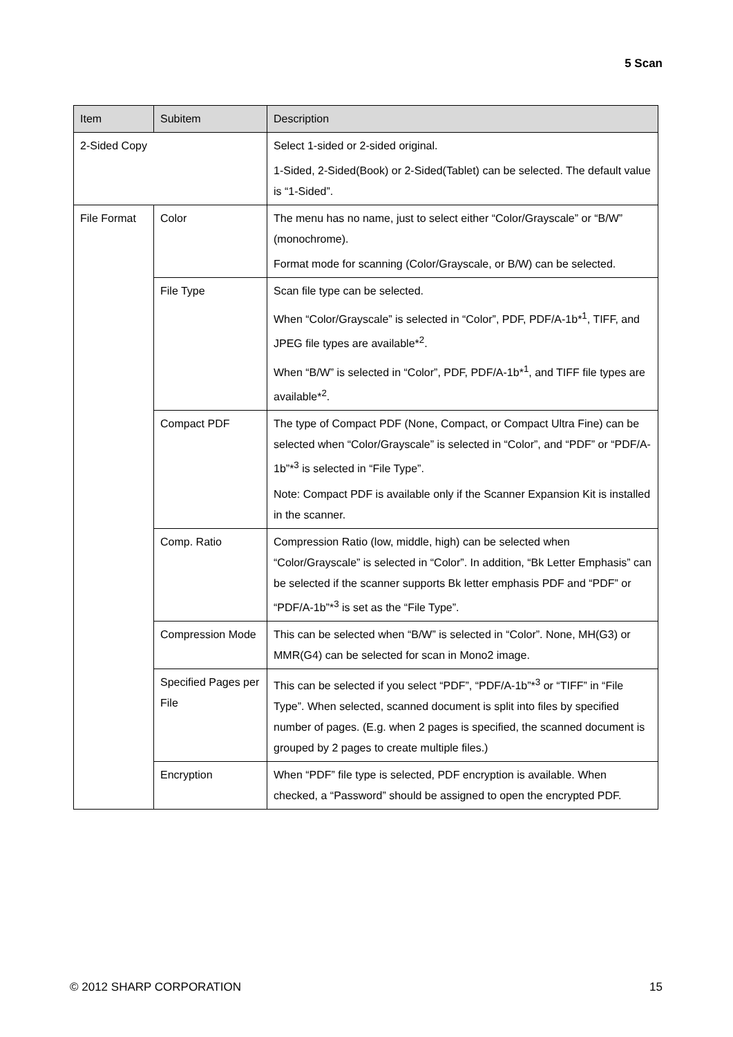5 Scan
| Item | Subitem | Description |
| --- | --- | --- |
| 2-Sided Copy | | Select 1-sided or 2-sided original. 1-Sided, 2-Sided(Book) or 2-Sided(Tablet) can be selected. The default value is “1-Sided”. |
| File Format | Color | The menu has no name, just to select either “Color/Grayscale” or “B/W” (monochrome). Format mode for scanning (Color/Grayscale, or B/W) can be selected. |
| | File Type | Scan file type can be selected. When “Color/Grayscale” is selected in “Color”, PDF, PDF/A-1b*<sup>1</sup>, TIFF, and JPEG file types are available*<sup>2</sup>. When “B/W” is selected in “Color”, PDF, PDF/A-1b*<sup>1</sup>, and TIFF file types are available*<sup>2</sup>. |
| | Compact PDF | The type of Compact PDF (None, Compact, or Compact Ultra Fine) can be selected when “Color/Grayscale” is selected in “Color”, and “PDF” or “PDF/A-1b”*<sup>3</sup> is selected in “File Type”. Note: Compact PDF is available only if the Scanner Expansion Kit is installed in the scanner. |
| | Comp. Ratio | Compression Ratio (low, middle, high) can be selected when “Color/Grayscale” is selected in “Color”. In addition, “Bk Letter Emphasis” can be selected if the scanner supports Bk letter emphasis PDF and “PDF” or “PDF/A-1b”*<sup>3</sup> is set as the “File Type”. |
| | Compression Mode | This can be selected when “B/W” is selected in “Color”. None, MH(G3) or MMR(G4) can be selected for scan in Mono2 image. |
| | Specified Pages per File | This can be selected if you select “PDF”, “PDF/A-1b”*<sup>3</sup> or “TIFF” in “File Type”. When selected, scanned document is split into files by specified number of pages. (E.g. when 2 pages is specified, the scanned document is grouped by 2 pages to create multiple files.) |
| | Encryption | When “PDF” file type is selected, PDF encryption is available. When checked, a “Password” should be assigned to open the encrypted PDF. |
© 2012 SHARP CORPORATION 15